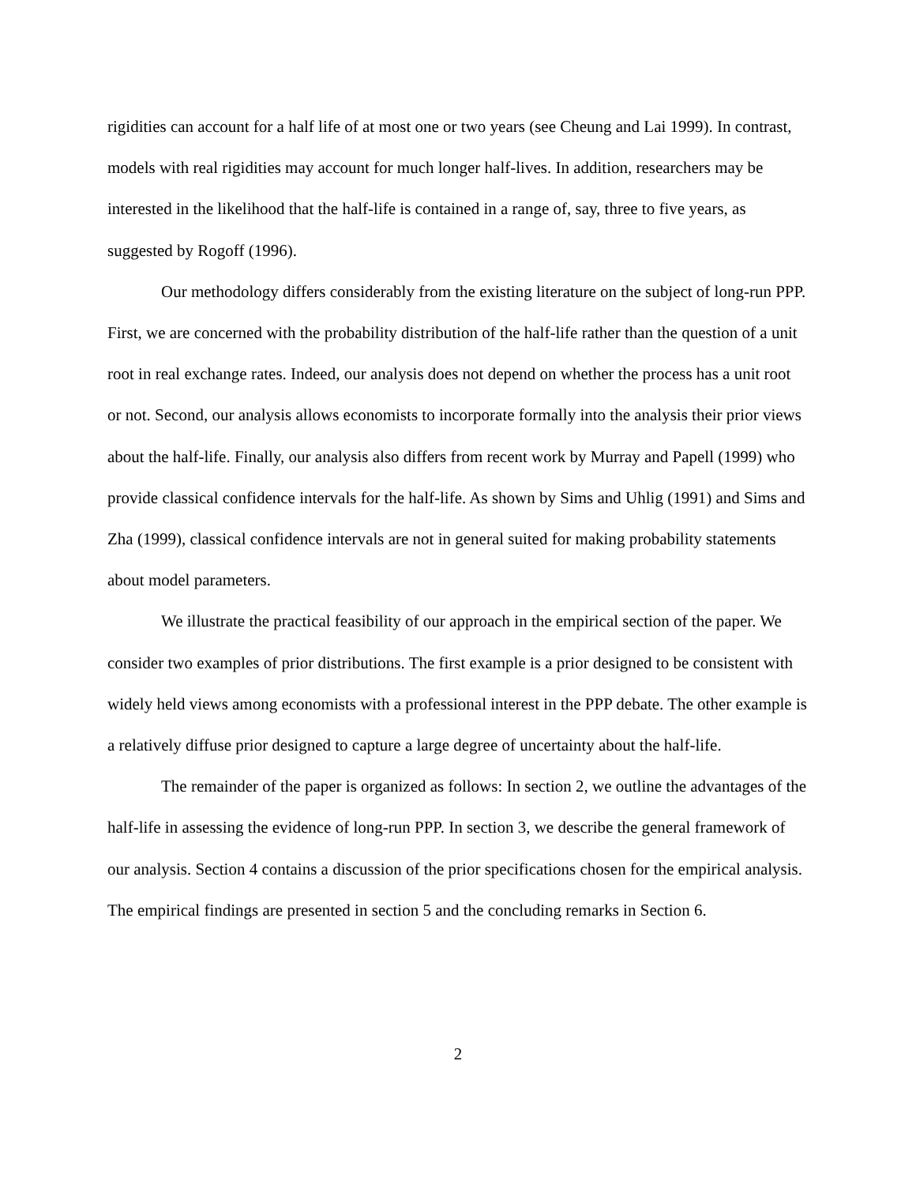rigidities can account for a half life of at most one or two years (see Cheung and Lai 1999). In contrast, models with real rigidities may account for much longer half-lives. In addition, researchers may be interested in the likelihood that the half-life is contained in a range of, say, three to five years, as suggested by Rogoff (1996).
Our methodology differs considerably from the existing literature on the subject of long-run PPP. First, we are concerned with the probability distribution of the half-life rather than the question of a unit root in real exchange rates. Indeed, our analysis does not depend on whether the process has a unit root or not. Second, our analysis allows economists to incorporate formally into the analysis their prior views about the half-life. Finally, our analysis also differs from recent work by Murray and Papell (1999) who provide classical confidence intervals for the half-life. As shown by Sims and Uhlig (1991) and Sims and Zha (1999), classical confidence intervals are not in general suited for making probability statements about model parameters.
We illustrate the practical feasibility of our approach in the empirical section of the paper. We consider two examples of prior distributions. The first example is a prior designed to be consistent with widely held views among economists with a professional interest in the PPP debate. The other example is a relatively diffuse prior designed to capture a large degree of uncertainty about the half-life.
The remainder of the paper is organized as follows: In section 2, we outline the advantages of the half-life in assessing the evidence of long-run PPP. In section 3, we describe the general framework of our analysis. Section 4 contains a discussion of the prior specifications chosen for the empirical analysis. The empirical findings are presented in section 5 and the concluding remarks in Section 6.
2